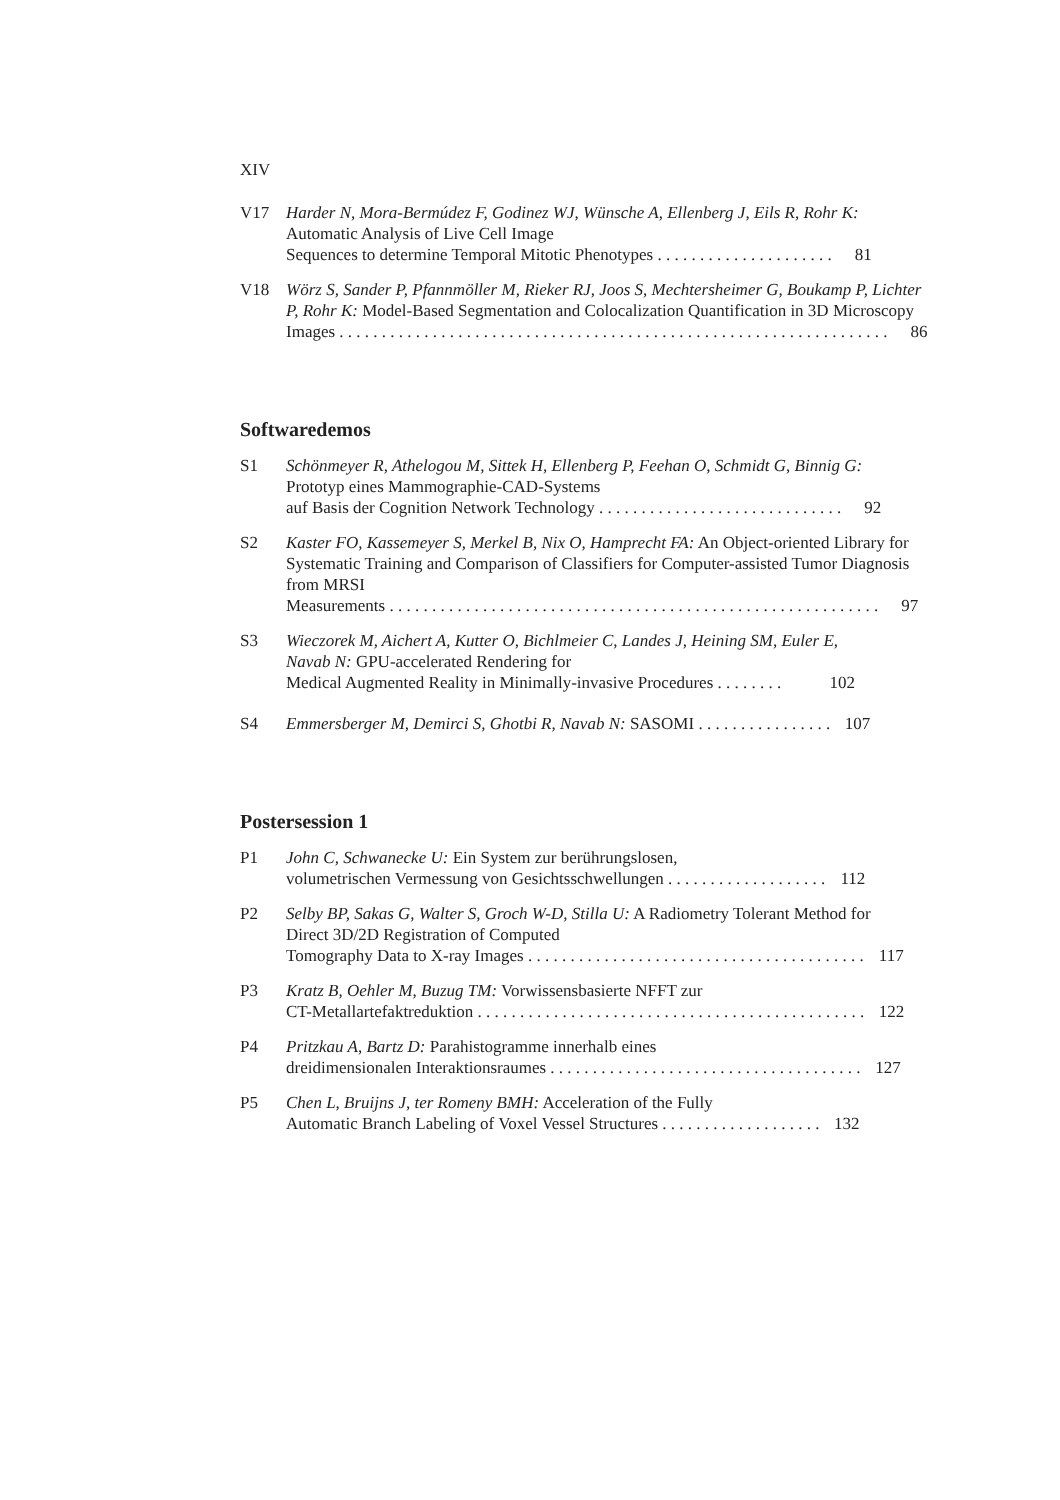XIV
V17 Harder N, Mora-Bermúdez F, Godinez WJ, Wünsche A, Ellenberg J, Eils R, Rohr K: Automatic Analysis of Live Cell Image
Sequences to determine Temporal Mitotic Phenotypes . . . . . . . . . . . . . . . . . . . . . 81
V18 Wörz S, Sander P, Pfannmöller M, Rieker RJ, Joos S, Mechtersheimer G, Boukamp P, Lichter P, Rohr K: Model-Based Segmentation and Colocalization Quantification in 3D Microscopy
Images . . . . . . . . . . . . . . . . . . . . . . . . . . . . . . . . . . . . . . . . . . . . . . . . . . . . . . . . . . . . . . . . . 86
Softwaredemos
S1 Schönmeyer R, Athelogou M, Sittek H, Ellenberg P, Feehan O, Schmidt G, Binnig G: Prototyp eines Mammographie-CAD-Systems
auf Basis der Cognition Network Technology . . . . . . . . . . . . . . . . . . . . . . . . . . . . . 92
S2 Kaster FO, Kassemeyer S, Merkel B, Nix O, Hamprecht FA: An Object-oriented Library for Systematic Training and Comparison of Classifiers for Computer-assisted Tumor Diagnosis from MRSI
Measurements . . . . . . . . . . . . . . . . . . . . . . . . . . . . . . . . . . . . . . . . . . . . . . . . . . . . . . . . . . 97
S3 Wieczorek M, Aichert A, Kutter O, Bichlmeier C, Landes J, Heining SM, Euler E, Navab N: GPU-accelerated Rendering for
Medical Augmented Reality in Minimally-invasive Procedures . . . . . . . . 102
S4 Emmersberger M, Demirci S, Ghotbi R, Navab N: SASOMI . . . . . . . . . . . . . . . . 107
Postersession 1
P1 John C, Schwanecke U: Ein System zur berührungslosen,
volumetrischen Vermessung von Gesichtsschwellungen . . . . . . . . . . . . . . . . . . . 112
P2 Selby BP, Sakas G, Walter S, Groch W-D, Stilla U: A Radiometry Tolerant Method for Direct 3D/2D Registration of Computed
Tomography Data to X-ray Images . . . . . . . . . . . . . . . . . . . . . . . . . . . . . . . . . . . . . . . . 117
P3 Kratz B, Oehler M, Buzug TM: Vorwissensbasierte NFFT zur
CT-Metallartefaktreduktion . . . . . . . . . . . . . . . . . . . . . . . . . . . . . . . . . . . . . . . . . . . . . . 122
P4 Pritzkau A, Bartz D: Parahistogramme innerhalb eines
dreidimensionalen Interaktionsraumes . . . . . . . . . . . . . . . . . . . . . . . . . . . . . . . . . . . . . 127
P5 Chen L, Bruijns J, ter Romeny BMH: Acceleration of the Fully
Automatic Branch Labeling of Voxel Vessel Structures . . . . . . . . . . . . . . . . . . . 132